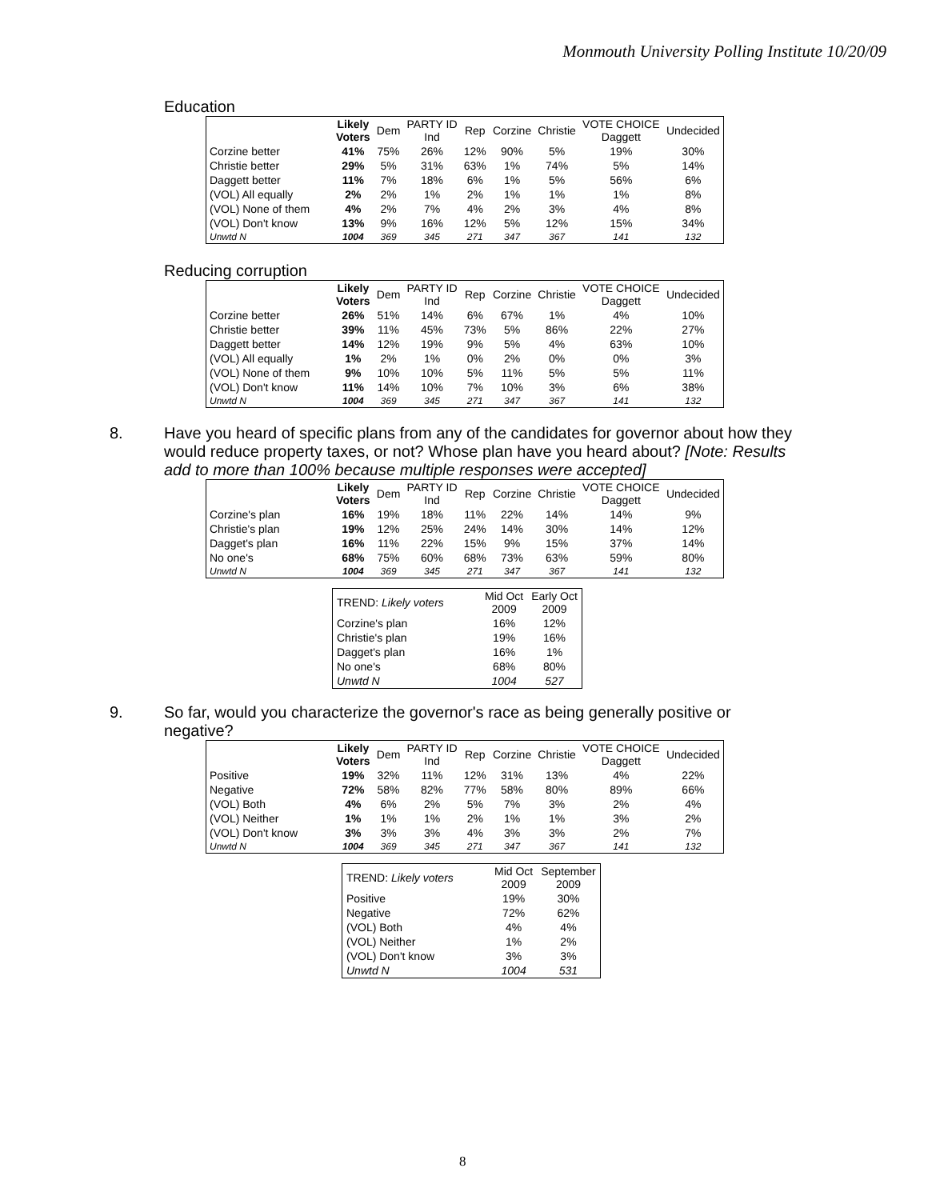Monmouth University Polling Institute 10/20/09
Education
| | Likely Voters | Dem | PARTY ID Ind | Rep | Corzine | Christie | VOTE CHOICE Daggett | Undecided |
| --- | --- | --- | --- | --- | --- | --- | --- | --- |
| Corzine better | 41% | 75% | 26% | 12% | 90% | 5% | 19% | 30% |
| Christie better | 29% | 5% | 31% | 63% | 1% | 74% | 5% | 14% |
| Daggett better | 11% | 7% | 18% | 6% | 1% | 5% | 56% | 6% |
| (VOL) All equally | 2% | 2% | 1% | 2% | 1% | 1% | 1% | 8% |
| (VOL) None of them | 4% | 2% | 7% | 4% | 2% | 3% | 4% | 8% |
| (VOL) Don't know | 13% | 9% | 16% | 12% | 5% | 12% | 15% | 34% |
| Unwtd N | 1004 | 369 | 345 | 271 | 347 | 367 | 141 | 132 |
Reducing corruption
| | Likely Voters | Dem | PARTY ID Ind | Rep | Corzine | Christie | VOTE CHOICE Daggett | Undecided |
| --- | --- | --- | --- | --- | --- | --- | --- | --- |
| Corzine better | 26% | 51% | 14% | 6% | 67% | 1% | 4% | 10% |
| Christie better | 39% | 11% | 45% | 73% | 5% | 86% | 22% | 27% |
| Daggett better | 14% | 12% | 19% | 9% | 5% | 4% | 63% | 10% |
| (VOL) All equally | 1% | 2% | 1% | 0% | 2% | 0% | 0% | 3% |
| (VOL) None of them | 9% | 10% | 10% | 5% | 11% | 5% | 5% | 11% |
| (VOL) Don't know | 11% | 14% | 10% | 7% | 10% | 3% | 6% | 38% |
| Unwtd N | 1004 | 369 | 345 | 271 | 347 | 367 | 141 | 132 |
8. Have you heard of specific plans from any of the candidates for governor about how they would reduce property taxes, or not? Whose plan have you heard about? [Note: Results add to more than 100% because multiple responses were accepted]
| | Likely Voters | Dem | PARTY ID Ind | Rep | Corzine | Christie | VOTE CHOICE Daggett | Undecided |
| --- | --- | --- | --- | --- | --- | --- | --- | --- |
| Corzine's plan | 16% | 19% | 18% | 11% | 22% | 14% | 14% | 9% |
| Christie's plan | 19% | 12% | 25% | 24% | 14% | 30% | 14% | 12% |
| Dagget's plan | 16% | 11% | 22% | 15% | 9% | 15% | 37% | 14% |
| No one's | 68% | 75% | 60% | 68% | 73% | 63% | 59% | 80% |
| Unwtd N | 1004 | 369 | 345 | 271 | 347 | 367 | 141 | 132 |
| TREND: Likely voters | Mid Oct 2009 | Early Oct 2009 |
| Corzine's plan | 16% | 12% |
| Christie's plan | 19% | 16% |
| Dagget's plan | 16% | 1% |
| No one's | 68% | 80% |
| Unwtd N | 1004 | 527 |
9. So far, would you characterize the governor's race as being generally positive or negative?
| | Likely Voters | Dem | PARTY ID Ind | Rep | Corzine | Christie | VOTE CHOICE Daggett | Undecided |
| --- | --- | --- | --- | --- | --- | --- | --- | --- |
| Positive | 19% | 32% | 11% | 12% | 31% | 13% | 4% | 22% |
| Negative | 72% | 58% | 82% | 77% | 58% | 80% | 89% | 66% |
| (VOL) Both | 4% | 6% | 2% | 5% | 7% | 3% | 2% | 4% |
| (VOL) Neither | 1% | 1% | 1% | 2% | 1% | 1% | 3% | 2% |
| (VOL) Don't know | 3% | 3% | 3% | 4% | 3% | 3% | 2% | 7% |
| Unwtd N | 1004 | 369 | 345 | 271 | 347 | 367 | 141 | 132 |
| TREND: Likely voters | Mid Oct 2009 | September 2009 |
| Positive | 19% | 30% |
| Negative | 72% | 62% |
| (VOL) Both | 4% | 4% |
| (VOL) Neither | 1% | 2% |
| (VOL) Don't know | 3% | 3% |
| Unwtd N | 1004 | 531 |
8